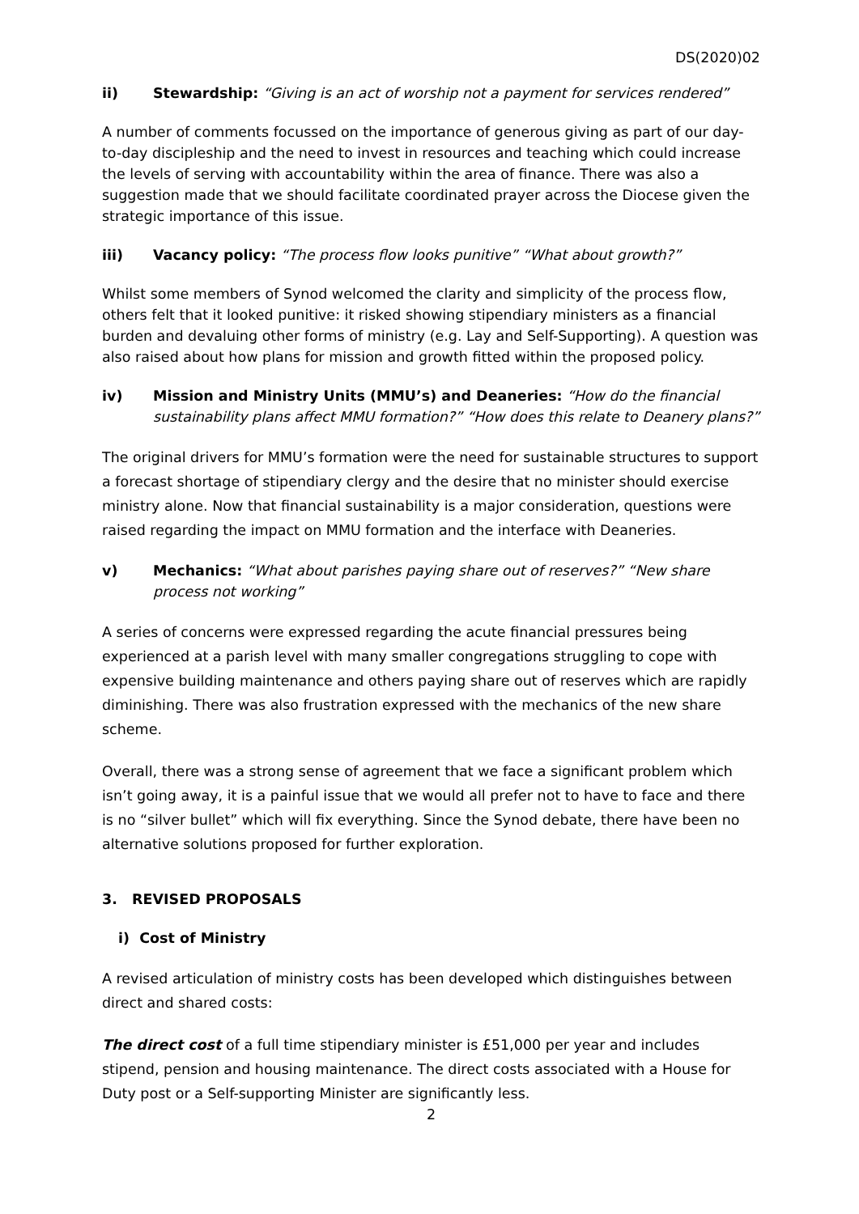DS(2020)02
ii) Stewardship: “Giving is an act of worship not a payment for services rendered”
A number of comments focussed on the importance of generous giving as part of our day-to-day discipleship and the need to invest in resources and teaching which could increase the levels of serving with accountability within the area of finance. There was also a suggestion made that we should facilitate coordinated prayer across the Diocese given the strategic importance of this issue.
iii) Vacancy policy: “The process flow looks punitive” “What about growth?”
Whilst some members of Synod welcomed the clarity and simplicity of the process flow, others felt that it looked punitive: it risked showing stipendiary ministers as a financial burden and devaluing other forms of ministry (e.g. Lay and Self-Supporting). A question was also raised about how plans for mission and growth fitted within the proposed policy.
iv) Mission and Ministry Units (MMU’s) and Deaneries: “How do the financial sustainability plans affect MMU formation?” “How does this relate to Deanery plans?”
The original drivers for MMU’s formation were the need for sustainable structures to support a forecast shortage of stipendiary clergy and the desire that no minister should exercise ministry alone. Now that financial sustainability is a major consideration, questions were raised regarding the impact on MMU formation and the interface with Deaneries.
v) Mechanics: “What about parishes paying share out of reserves?” “New share process not working”
A series of concerns were expressed regarding the acute financial pressures being experienced at a parish level with many smaller congregations struggling to cope with expensive building maintenance and others paying share out of reserves which are rapidly diminishing. There was also frustration expressed with the mechanics of the new share scheme.
Overall, there was a strong sense of agreement that we face a significant problem which isn’t going away, it is a painful issue that we would all prefer not to have to face and there is no “silver bullet” which will fix everything. Since the Synod debate, there have been no alternative solutions proposed for further exploration.
3. REVISED PROPOSALS
i) Cost of Ministry
A revised articulation of ministry costs has been developed which distinguishes between direct and shared costs:
The direct cost of a full time stipendiary minister is £51,000 per year and includes stipend, pension and housing maintenance. The direct costs associated with a House for Duty post or a Self-supporting Minister are significantly less.
2